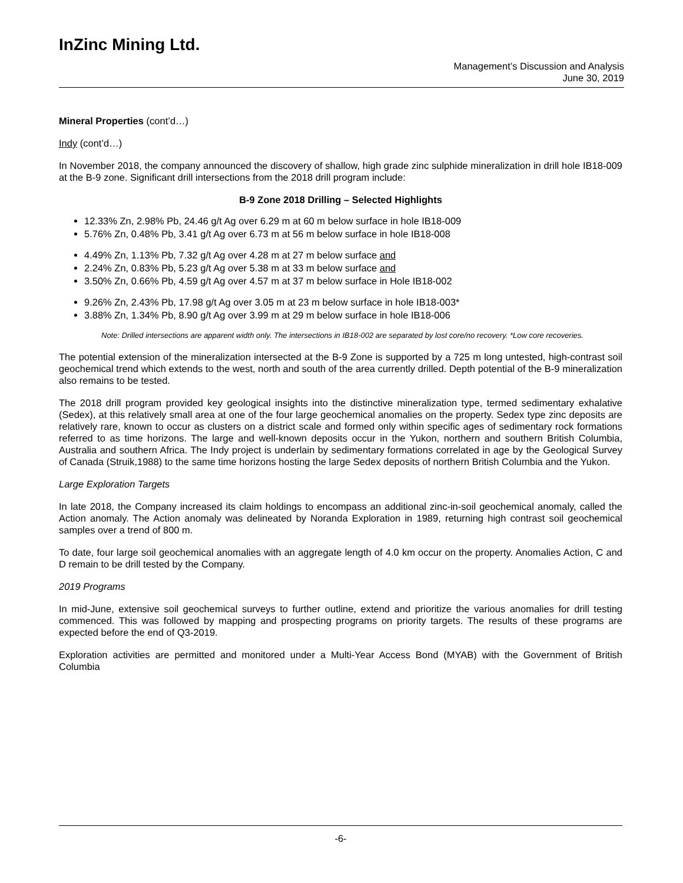InZinc Mining Ltd.
Management’s Discussion and Analysis
June 30, 2019
Mineral Properties (cont’d…)
Indy (cont’d…)
In November 2018, the company announced the discovery of shallow, high grade zinc sulphide mineralization in drill hole IB18-009 at the B-9 zone. Significant drill intersections from the 2018 drill program include:
B-9 Zone 2018 Drilling – Selected Highlights
12.33% Zn, 2.98% Pb, 24.46 g/t Ag over 6.29 m at 60 m below surface in hole IB18-009
5.76% Zn, 0.48% Pb, 3.41 g/t Ag over 6.73 m at 56 m below surface in hole IB18-008
4.49% Zn, 1.13% Pb, 7.32 g/t Ag over 4.28 m at 27 m below surface and
2.24% Zn, 0.83% Pb, 5.23 g/t Ag over 5.38 m at 33 m below surface and
3.50% Zn, 0.66% Pb, 4.59 g/t Ag over 4.57 m at 37 m below surface in Hole IB18-002
9.26% Zn, 2.43% Pb, 17.98 g/t Ag over 3.05 m at 23 m below surface in hole IB18-003*
3.88% Zn, 1.34% Pb, 8.90 g/t Ag over 3.99 m at 29 m below surface in hole IB18-006
Note: Drilled intersections are apparent width only. The intersections in IB18-002 are separated by lost core/no recovery. *Low core recoveries.
The potential extension of the mineralization intersected at the B-9 Zone is supported by a 725 m long untested, high-contrast soil geochemical trend which extends to the west, north and south of the area currently drilled. Depth potential of the B-9 mineralization also remains to be tested.
The 2018 drill program provided key geological insights into the distinctive mineralization type, termed sedimentary exhalative (Sedex), at this relatively small area at one of the four large geochemical anomalies on the property. Sedex type zinc deposits are relatively rare, known to occur as clusters on a district scale and formed only within specific ages of sedimentary rock formations referred to as time horizons. The large and well-known deposits occur in the Yukon, northern and southern British Columbia, Australia and southern Africa. The Indy project is underlain by sedimentary formations correlated in age by the Geological Survey of Canada (Struik,1988) to the same time horizons hosting the large Sedex deposits of northern British Columbia and the Yukon.
Large Exploration Targets
In late 2018, the Company increased its claim holdings to encompass an additional zinc-in-soil geochemical anomaly, called the Action anomaly. The Action anomaly was delineated by Noranda Exploration in 1989, returning high contrast soil geochemical samples over a trend of 800 m.
To date, four large soil geochemical anomalies with an aggregate length of 4.0 km occur on the property. Anomalies Action, C and D remain to be drill tested by the Company.
2019 Programs
In mid-June, extensive soil geochemical surveys to further outline, extend and prioritize the various anomalies for drill testing commenced. This was followed by mapping and prospecting programs on priority targets. The results of these programs are expected before the end of Q3-2019.
Exploration activities are permitted and monitored under a Multi-Year Access Bond (MYAB) with the Government of British Columbia
-6-